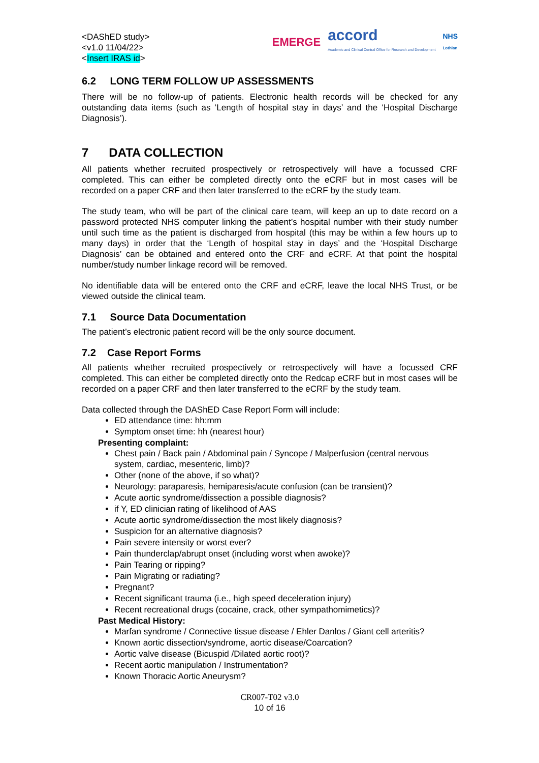<DAShED study>
<v1.0 11/04/22>
<Insert IRAS id>
EMERGE accord
Academic and Clinical Central Office for Research and Development NHS
Lothian
6.2 LONG TERM FOLLOW UP ASSESSMENTS
There will be no follow-up of patients. Electronic health records will be checked for any outstanding data items (such as ‘Length of hospital stay in days’ and the ‘Hospital Discharge Diagnosis’).
7 DATA COLLECTION
All patients whether recruited prospectively or retrospectively will have a focussed CRF completed. This can either be completed directly onto the eCRF but in most cases will be recorded on a paper CRF and then later transferred to the eCRF by the study team.
The study team, who will be part of the clinical care team, will keep an up to date record on a password protected NHS computer linking the patient’s hospital number with their study number until such time as the patient is discharged from hospital (this may be within a few hours up to many days) in order that the ‘Length of hospital stay in days’ and the ‘Hospital Discharge Diagnosis’ can be obtained and entered onto the CRF and eCRF. At that point the hospital number/study number linkage record will be removed.
No identifiable data will be entered onto the CRF and eCRF, leave the local NHS Trust, or be viewed outside the clinical team.
7.1 Source Data Documentation
The patient’s electronic patient record will be the only source document.
7.2 Case Report Forms
All patients whether recruited prospectively or retrospectively will have a focussed CRF completed. This can either be completed directly onto the Redcap eCRF but in most cases will be recorded on a paper CRF and then later transferred to the eCRF by the study team.
Data collected through the DAShED Case Report Form will include:
ED attendance time: hh:mm
Symptom onset time: hh (nearest hour)
Presenting complaint:
Chest pain / Back pain / Abdominal pain / Syncope / Malperfusion (central nervous system, cardiac, mesenteric, limb)?
Other (none of the above, if so what)?
Neurology: paraparesis, hemiparesis/acute confusion (can be transient)?
Acute aortic syndrome/dissection a possible diagnosis?
if Y, ED clinician rating of likelihood of AAS
Acute aortic syndrome/dissection the most likely diagnosis?
Suspicion for an alternative diagnosis?
Pain severe intensity or worst ever?
Pain thunderclap/abrupt onset (including worst when awoke)?
Pain Tearing or ripping?
Pain Migrating or radiating?
Pregnant?
Recent significant trauma (i.e., high speed deceleration injury)
Recent recreational drugs (cocaine, crack, other sympathomimetics)?
Past Medical History:
Marfan syndrome / Connective tissue disease / Ehler Danlos / Giant cell arteritis?
Known aortic dissection/syndrome, aortic disease/Coarcation?
Aortic valve disease (Bicuspid /Dilated aortic root)?
Recent aortic manipulation / Instrumentation?
Known Thoracic Aortic Aneurysm?
CR007-T02 v3.0
10 of 16